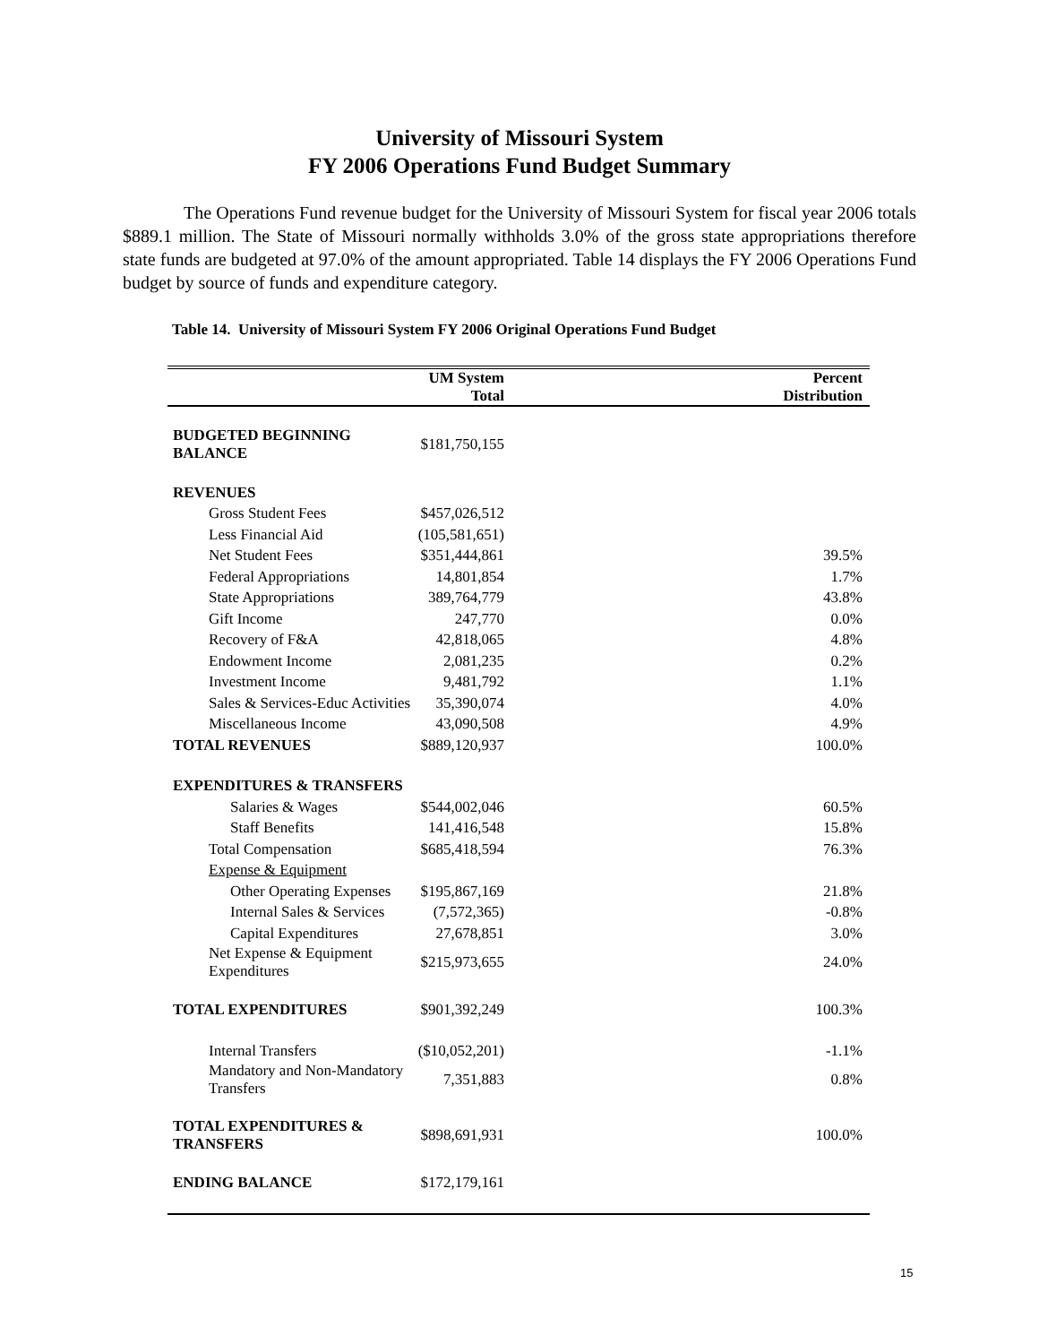University of Missouri System
FY 2006 Operations Fund Budget Summary
The Operations Fund revenue budget for the University of Missouri System for fiscal year 2006 totals $889.1 million. The State of Missouri normally withholds 3.0% of the gross state appropriations therefore state funds are budgeted at 97.0% of the amount appropriated. Table 14 displays the FY 2006 Operations Fund budget by source of funds and expenditure category.
Table 14. University of Missouri System FY 2006 Original Operations Fund Budget
| | UM System Total | Percent Distribution |
| --- | --- | --- |
| BUDGETED BEGINNING BALANCE | $181,750,155 | |
| REVENUES | | |
| Gross Student Fees | $457,026,512 | |
| Less Financial Aid | (105,581,651) | |
| Net Student Fees | $351,444,861 | 39.5% |
| Federal Appropriations | 14,801,854 | 1.7% |
| State Appropriations | 389,764,779 | 43.8% |
| Gift Income | 247,770 | 0.0% |
| Recovery of F&A | 42,818,065 | 4.8% |
| Endowment Income | 2,081,235 | 0.2% |
| Investment Income | 9,481,792 | 1.1% |
| Sales & Services-Educ Activities | 35,390,074 | 4.0% |
| Miscellaneous Income | 43,090,508 | 4.9% |
| TOTAL REVENUES | $889,120,937 | 100.0% |
| EXPENDITURES & TRANSFERS | | |
| Salaries & Wages | $544,002,046 | 60.5% |
| Staff Benefits | 141,416,548 | 15.8% |
| Total Compensation | $685,418,594 | 76.3% |
| Expense & Equipment | | |
| Other Operating Expenses | $195,867,169 | 21.8% |
| Internal Sales & Services | (7,572,365) | -0.8% |
| Capital Expenditures | 27,678,851 | 3.0% |
| Net Expense & Equipment Expenditures | $215,973,655 | 24.0% |
| TOTAL EXPENDITURES | $901,392,249 | 100.3% |
| Internal Transfers | ($10,052,201) | -1.1% |
| Mandatory and Non-Mandatory Transfers | 7,351,883 | 0.8% |
| TOTAL EXPENDITURES & TRANSFERS | $898,691,931 | 100.0% |
| ENDING BALANCE | $172,179,161 | |
15